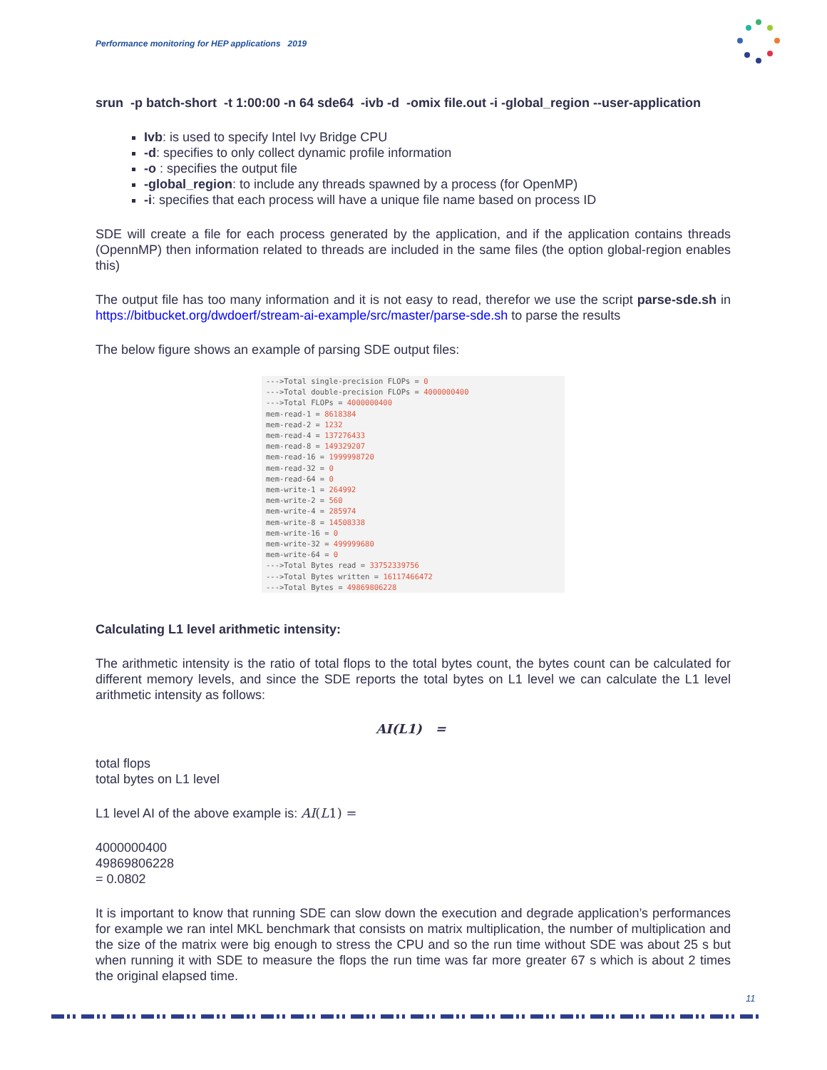Performance monitoring for HEP applications 2019
srun -p batch-short -t 1:00:00 -n 64 sde64 -ivb -d -omix file.out -i -global_region --user-application
Ivb: is used to specify Intel Ivy Bridge CPU
-d: specifies to only collect dynamic profile information
-o : specifies the output file
-global_region: to include any threads spawned by a process (for OpenMP)
-i: specifies that each process will have a unique file name based on process ID
SDE will create a file for each process generated by the application, and if the application contains threads (OpennMP) then information related to threads are included in the same files (the option global-region enables this)
The output file has too many information and it is not easy to read, therefor we use the script parse-sde.sh in https://bitbucket.org/dwdoerf/stream-ai-example/src/master/parse-sde.sh to parse the results
The below figure shows an example of parsing SDE output files:
--->Total single-precision FLOPs = 0
--->Total double-precision FLOPs = 4000000400
--->Total FLOPs = 4000000400
mem-read-1 = 8618384
mem-read-2 = 1232
mem-read-4 = 137276433
mem-read-8 = 149329207
mem-read-16 = 1999998720
mem-read-32 = 0
mem-read-64 = 0
mem-write-1 = 264992
mem-write-2 = 560
mem-write-4 = 285974
mem-write-8 = 14508338
mem-write-16 = 0
mem-write-32 = 499999680
mem-write-64 = 0
--->Total Bytes read = 33752339756
--->Total Bytes written = 16117466472
--->Total Bytes = 49869806228
Calculating L1 level arithmetic intensity:
The arithmetic intensity is the ratio of total flops to the total bytes count, the bytes count can be calculated for different memory levels, and since the SDE reports the total bytes on L1 level we can calculate the L1 level arithmetic intensity as follows:
AI(L1) =
total flops
total bytes on L1 level
L1 level AI of the above example is: AI(L1) =
4000000400
49869806228
= 0.0802
It is important to know that running SDE can slow down the execution and degrade application’s performances for example we ran intel MKL benchmark that consists on matrix multiplication, the number of multiplication and the size of the matrix were big enough to stress the CPU and so the run time without SDE was about 25 s but when running it with SDE to measure the flops the run time was far more greater 67 s which is about 2 times the original elapsed time.
11